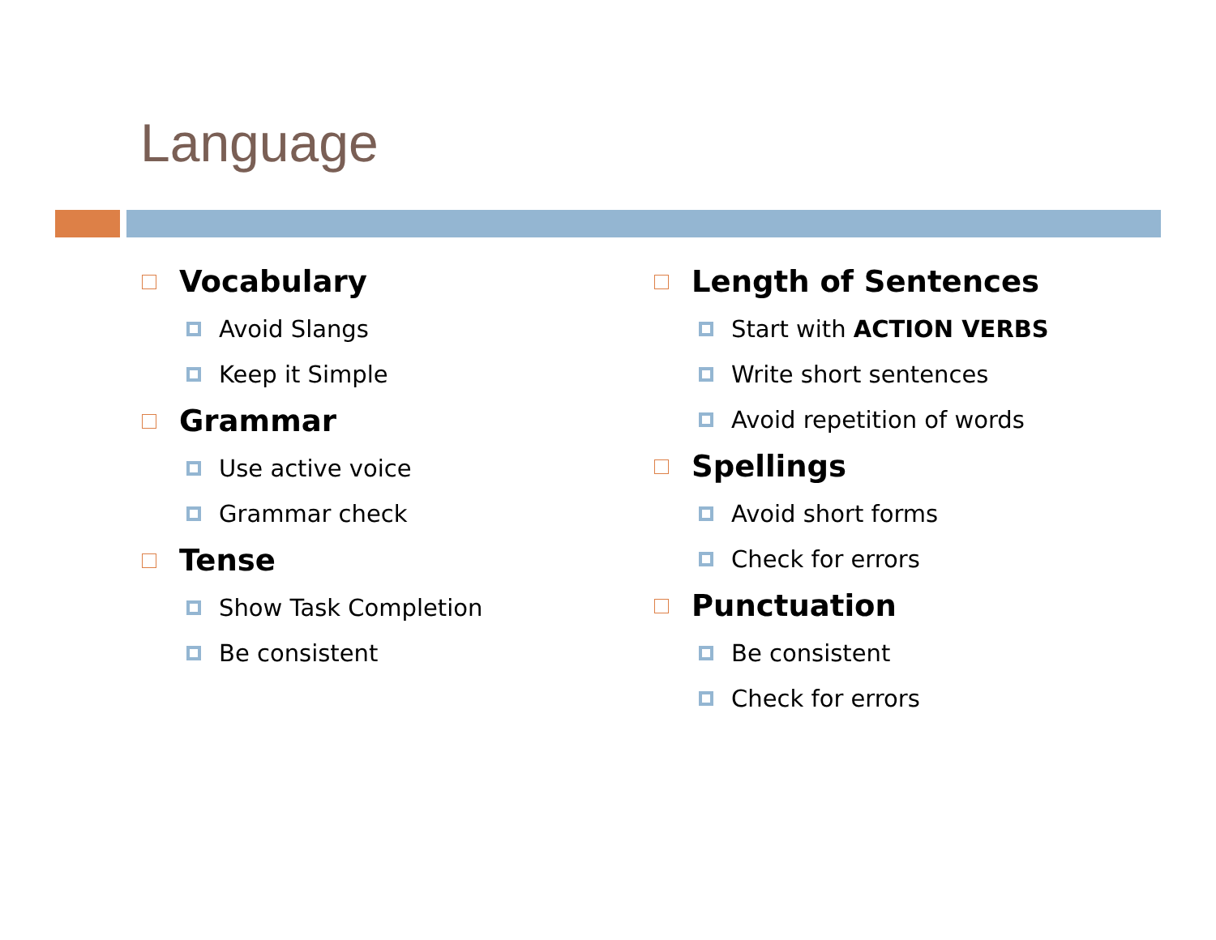Language
Vocabulary
Avoid Slangs
Keep it Simple
Grammar
Use active voice
Grammar check
Tense
Show Task Completion
Be consistent
Length of Sentences
Start with ACTION VERBS
Write short sentences
Avoid repetition of words
Spellings
Avoid short forms
Check for errors
Punctuation
Be consistent
Check for errors